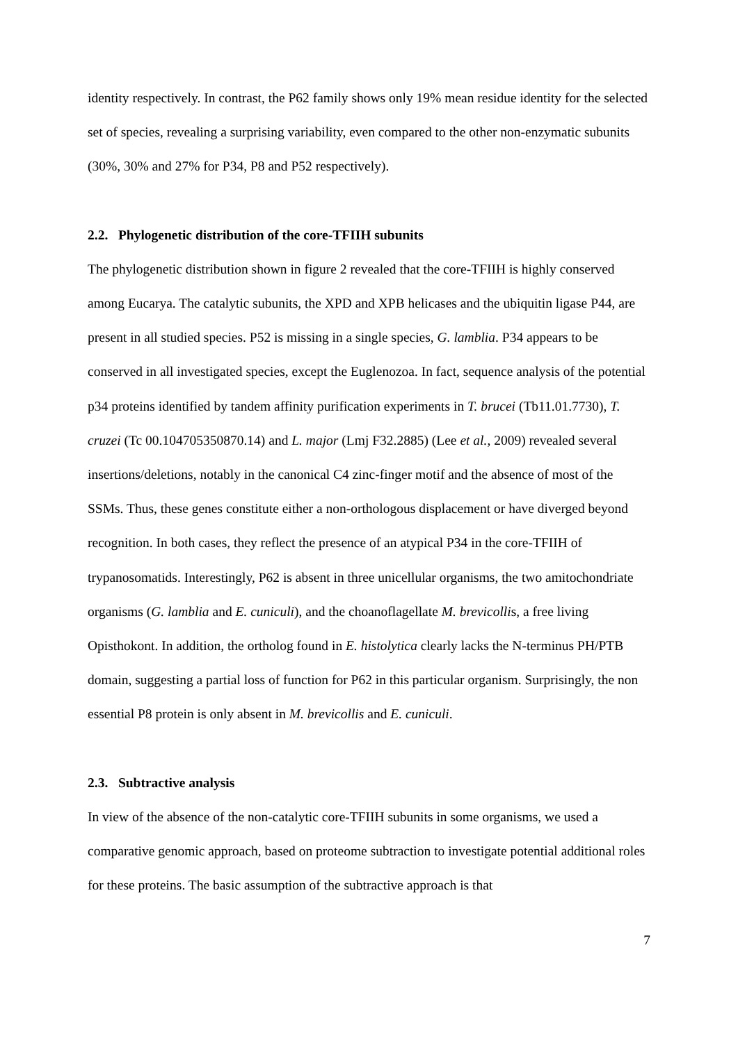identity respectively. In contrast, the P62 family shows only 19% mean residue identity for the selected set of species, revealing a surprising variability, even compared to the other non-enzymatic subunits (30%, 30% and 27% for P34, P8 and P52 respectively).
2.2. Phylogenetic distribution of the core-TFIIH subunits
The phylogenetic distribution shown in figure 2 revealed that the core-TFIIH is highly conserved among Eucarya. The catalytic subunits, the XPD and XPB helicases and the ubiquitin ligase P44, are present in all studied species. P52 is missing in a single species, G. lamblia. P34 appears to be conserved in all investigated species, except the Euglenozoa. In fact, sequence analysis of the potential p34 proteins identified by tandem affinity purification experiments in T. brucei (Tb11.01.7730), T. cruzei (Tc 00.104705350870.14) and L. major (Lmj F32.2885) (Lee et al., 2009) revealed several insertions/deletions, notably in the canonical C4 zinc-finger motif and the absence of most of the SSMs. Thus, these genes constitute either a non-orthologous displacement or have diverged beyond recognition. In both cases, they reflect the presence of an atypical P34 in the core-TFIIH of trypanosomatids. Interestingly, P62 is absent in three unicellular organisms, the two amitochondriate organisms (G. lamblia and E. cuniculi), and the choanoflagellate M. brevicollis, a free living Opisthokont. In addition, the ortholog found in E. histolytica clearly lacks the N-terminus PH/PTB domain, suggesting a partial loss of function for P62 in this particular organism. Surprisingly, the non essential P8 protein is only absent in M. brevicollis and E. cuniculi.
2.3. Subtractive analysis
In view of the absence of the non-catalytic core-TFIIH subunits in some organisms, we used a comparative genomic approach, based on proteome subtraction to investigate potential additional roles for these proteins. The basic assumption of the subtractive approach is that
7